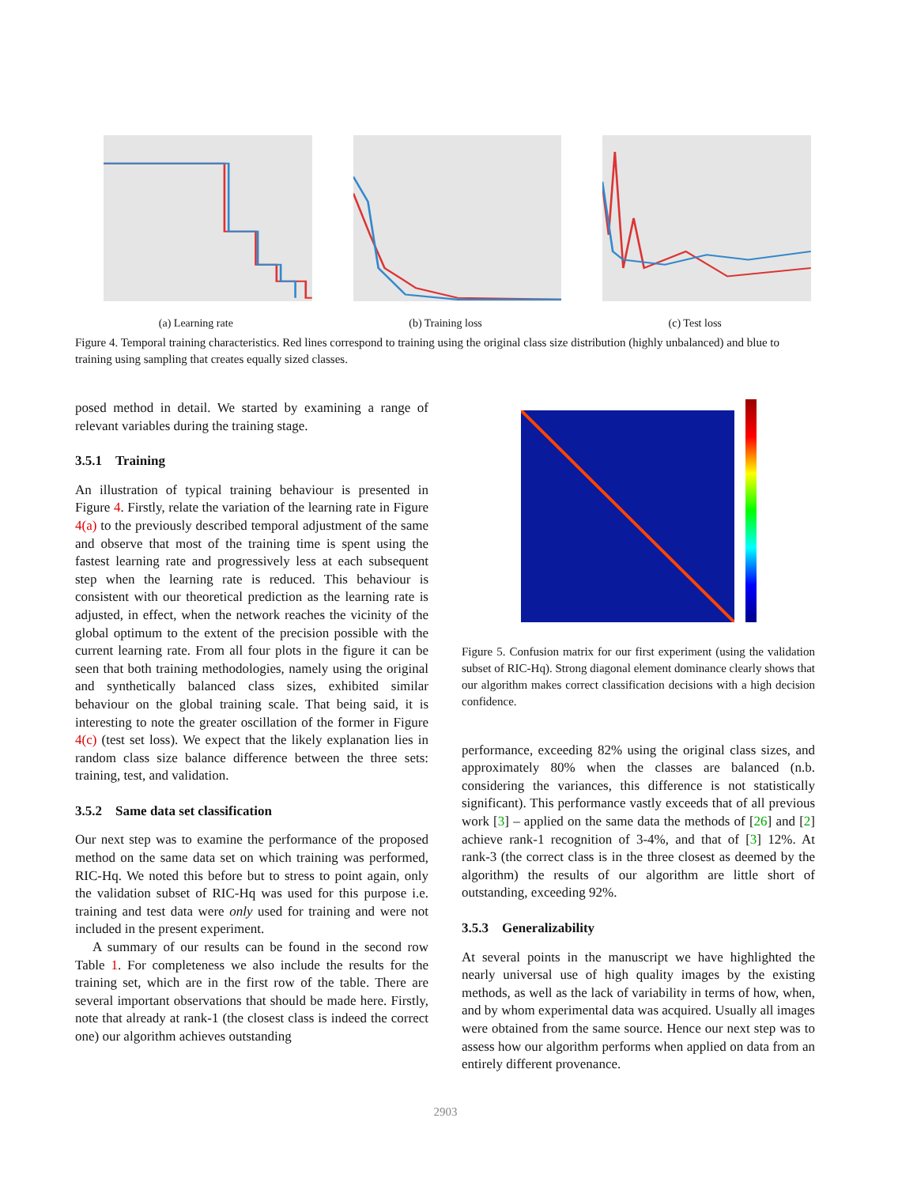(a) Learning rate (b) Training loss (c) Test loss
Figure 4. Temporal training characteristics. Red lines correspond to training using the original class size distribution (highly unbalanced) and blue to training using sampling that creates equally sized classes.
posed method in detail. We started by examining a range of relevant variables during the training stage.
3.5.1 Training
An illustration of typical training behaviour is presented in Figure 4. Firstly, relate the variation of the learning rate in Figure 4(a) to the previously described temporal adjustment of the same and observe that most of the training time is spent using the fastest learning rate and progressively less at each subsequent step when the learning rate is reduced. This behaviour is consistent with our theoretical prediction as the learning rate is adjusted, in effect, when the network reaches the vicinity of the global optimum to the extent of the precision possible with the current learning rate. From all four plots in the figure it can be seen that both training methodologies, namely using the original and synthetically balanced class sizes, exhibited similar behaviour on the global training scale. That being said, it is interesting to note the greater oscillation of the former in Figure 4(c) (test set loss). We expect that the likely explanation lies in random class size balance difference between the three sets: training, test, and validation.
3.5.2 Same data set classification
Our next step was to examine the performance of the proposed method on the same data set on which training was performed, RIC-Hq. We noted this before but to stress to point again, only the validation subset of RIC-Hq was used for this purpose i.e. training and test data were only used for training and were not included in the present experiment.
A summary of our results can be found in the second row Table 1. For completeness we also include the results for the training set, which are in the first row of the table. There are several important observations that should be made here. Firstly, note that already at rank-1 (the closest class is indeed the correct one) our algorithm achieves outstanding
Figure 5. Confusion matrix for our first experiment (using the validation subset of RIC-Hq). Strong diagonal element dominance clearly shows that our algorithm makes correct classification decisions with a high decision confidence.
performance, exceeding 82% using the original class sizes, and approximately 80% when the classes are balanced (n.b. considering the variances, this difference is not statistically significant). This performance vastly exceeds that of all previous work [3] – applied on the same data the methods of [26] and [2] achieve rank-1 recognition of 3-4%, and that of [3] 12%. At rank-3 (the correct class is in the three closest as deemed by the algorithm) the results of our algorithm are little short of outstanding, exceeding 92%.
3.5.3 Generalizability
At several points in the manuscript we have highlighted the nearly universal use of high quality images by the existing methods, as well as the lack of variability in terms of how, when, and by whom experimental data was acquired. Usually all images were obtained from the same source. Hence our next step was to assess how our algorithm performs when applied on data from an entirely different provenance.
2903